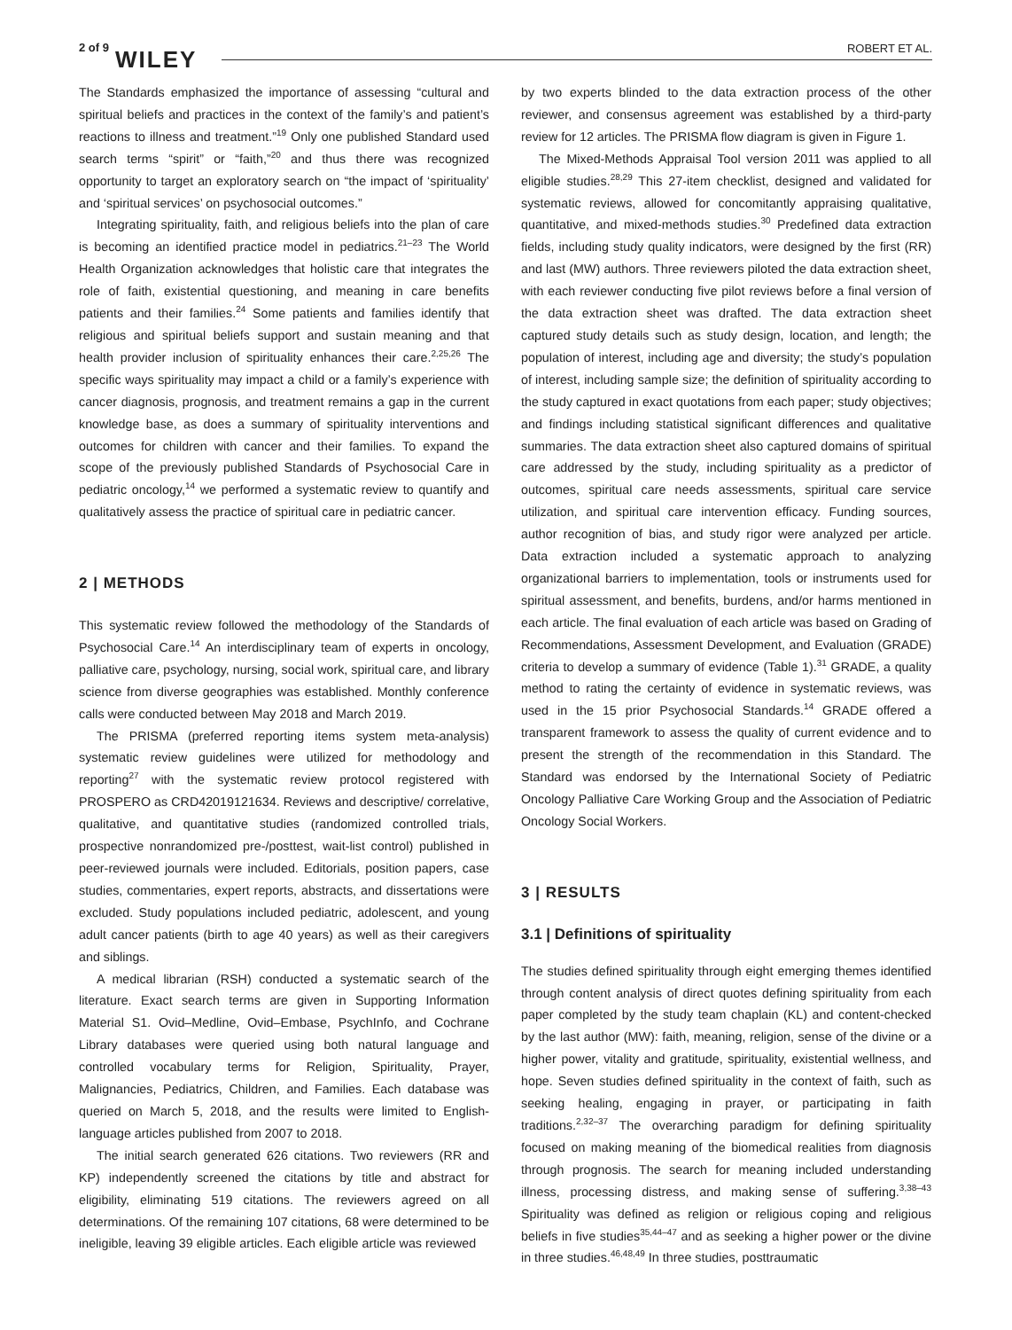2 of 9 WILEY ROBERT ET AL.
The Standards emphasized the importance of assessing “cultural and spiritual beliefs and practices in the context of the family’s and patient’s reactions to illness and treatment.”<sup>19</sup> Only one published Standard used search terms “spirit” or “faith,”<sup>20</sup> and thus there was recognized opportunity to target an exploratory search on “the impact of ‘spirituality’ and ‘spiritual services’ on psychosocial outcomes.”
Integrating spirituality, faith, and religious beliefs into the plan of care is becoming an identified practice model in pediatrics.<sup>21–23</sup> The World Health Organization acknowledges that holistic care that integrates the role of faith, existential questioning, and meaning in care benefits patients and their families.<sup>24</sup> Some patients and families identify that religious and spiritual beliefs support and sustain meaning and that health provider inclusion of spirituality enhances their care.<sup>2,25,26</sup> The specific ways spirituality may impact a child or a family’s experience with cancer diagnosis, prognosis, and treatment remains a gap in the current knowledge base, as does a summary of spirituality interventions and outcomes for children with cancer and their families. To expand the scope of the previously published Standards of Psychosocial Care in pediatric oncology,<sup>14</sup> we performed a systematic review to quantify and qualitatively assess the practice of spiritual care in pediatric cancer.
2 | METHODS
This systematic review followed the methodology of the Standards of Psychosocial Care.<sup>14</sup> An interdisciplinary team of experts in oncology, palliative care, psychology, nursing, social work, spiritual care, and library science from diverse geographies was established. Monthly conference calls were conducted between May 2018 and March 2019.
The PRISMA (preferred reporting items system meta-analysis) systematic review guidelines were utilized for methodology and reporting<sup>27</sup> with the systematic review protocol registered with PROSPERO as CRD42019121634. Reviews and descriptive/ correlative, qualitative, and quantitative studies (randomized controlled trials, prospective nonrandomized pre-/posttest, wait-list control) published in peer-reviewed journals were included. Editorials, position papers, case studies, commentaries, expert reports, abstracts, and dissertations were excluded. Study populations included pediatric, adolescent, and young adult cancer patients (birth to age 40 years) as well as their caregivers and siblings.
A medical librarian (RSH) conducted a systematic search of the literature. Exact search terms are given in Supporting Information Material S1. Ovid–Medline, Ovid–Embase, PsychInfo, and Cochrane Library databases were queried using both natural language and controlled vocabulary terms for Religion, Spirituality, Prayer, Malignancies, Pediatrics, Children, and Families. Each database was queried on March 5, 2018, and the results were limited to English-language articles published from 2007 to 2018.
The initial search generated 626 citations. Two reviewers (RR and KP) independently screened the citations by title and abstract for eligibility, eliminating 519 citations. The reviewers agreed on all determinations. Of the remaining 107 citations, 68 were determined to be ineligible, leaving 39 eligible articles. Each eligible article was reviewed
by two experts blinded to the data extraction process of the other reviewer, and consensus agreement was established by a third-party review for 12 articles. The PRISMA flow diagram is given in Figure 1.
The Mixed-Methods Appraisal Tool version 2011 was applied to all eligible studies.<sup>28,29</sup> This 27-item checklist, designed and validated for systematic reviews, allowed for concomitantly appraising qualitative, quantitative, and mixed-methods studies.<sup>30</sup> Predefined data extraction fields, including study quality indicators, were designed by the first (RR) and last (MW) authors. Three reviewers piloted the data extraction sheet, with each reviewer conducting five pilot reviews before a final version of the data extraction sheet was drafted. The data extraction sheet captured study details such as study design, location, and length; the population of interest, including age and diversity; the study’s population of interest, including sample size; the definition of spirituality according to the study captured in exact quotations from each paper; study objectives; and findings including statistical significant differences and qualitative summaries. The data extraction sheet also captured domains of spiritual care addressed by the study, including spirituality as a predictor of outcomes, spiritual care needs assessments, spiritual care service utilization, and spiritual care intervention efficacy. Funding sources, author recognition of bias, and study rigor were analyzed per article. Data extraction included a systematic approach to analyzing organizational barriers to implementation, tools or instruments used for spiritual assessment, and benefits, burdens, and/or harms mentioned in each article. The final evaluation of each article was based on Grading of Recommendations, Assessment Development, and Evaluation (GRADE) criteria to develop a summary of evidence (Table 1).<sup>31</sup> GRADE, a quality method to rating the certainty of evidence in systematic reviews, was used in the 15 prior Psychosocial Standards.<sup>14</sup> GRADE offered a transparent framework to assess the quality of current evidence and to present the strength of the recommendation in this Standard. The Standard was endorsed by the International Society of Pediatric Oncology Palliative Care Working Group and the Association of Pediatric Oncology Social Workers.
3 | RESULTS
3.1 | Definitions of spirituality
The studies defined spirituality through eight emerging themes identified through content analysis of direct quotes defining spirituality from each paper completed by the study team chaplain (KL) and content-checked by the last author (MW): faith, meaning, religion, sense of the divine or a higher power, vitality and gratitude, spirituality, existential wellness, and hope. Seven studies defined spirituality in the context of faith, such as seeking healing, engaging in prayer, or participating in faith traditions.<sup>2,32–37</sup> The overarching paradigm for defining spirituality focused on making meaning of the biomedical realities from diagnosis through prognosis. The search for meaning included understanding illness, processing distress, and making sense of suffering.<sup>3,38–43</sup> Spirituality was defined as religion or religious coping and religious beliefs in five studies<sup>35,44–47</sup> and as seeking a higher power or the divine in three studies.<sup>46,48,49</sup> In three studies, posttraumatic